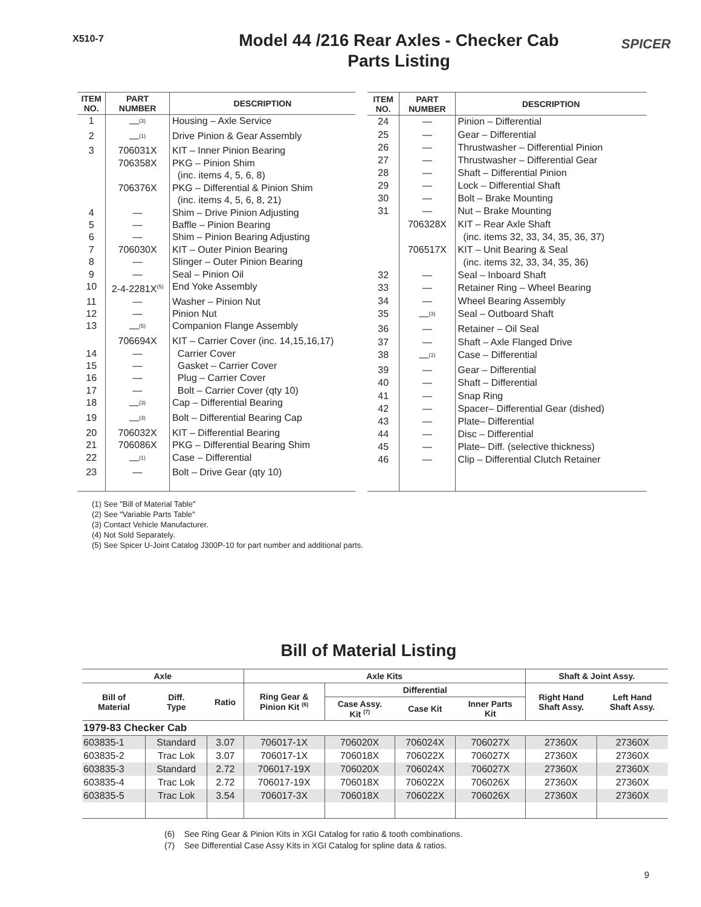X510-7
Model 44 /216 Rear Axles - Checker Cab
Parts Listing
SPICER
| ITEM NO. | PART NUMBER | DESCRIPTION |
| --- | --- | --- |
| 1 | —<sup>(3)</sup> | Housing – Axle Service |
| 2 | —<sup>(1)</sup> | Drive Pinion & Gear Assembly |
| 3 | 706031X | KIT – Inner Pinion Bearing |
| | 706358X | PKG – Pinion Shim |
| | | (inc. items 4, 5, 6, 8) |
| | 706376X | PKG – Differential & Pinion Shim |
| | | (inc. items 4, 5, 6, 8, 21) |
| 4 | — | Shim – Drive Pinion Adjusting |
| 5 | — | Baffle – Pinion Bearing |
| 6 | — | Shim – Pinion Bearing Adjusting |
| 7 | 706030X | KIT – Outer Pinion Bearing |
| 8 | — | Slinger – Outer Pinion Bearing |
| 9 | — | Seal – Pinion Oil |
| 10 | 2-4-2281X<sup>(5)</sup> | End Yoke Assembly |
| 11 | — | Washer – Pinion Nut |
| 12 | — | Pinion Nut |
| 13 | —<sup>(5)</sup> | Companion Flange Assembly |
| | 706694X | KIT – Carrier Cover (inc. 14,15,16,17) |
| 14 | — | Carrier Cover |
| 15 | — | Gasket – Carrier Cover |
| 16 | — | Plug – Carrier Cover |
| 17 | — | Bolt – Carrier Cover (qty 10) |
| 18 | —<sup>(3)</sup> | Cap – Differential Bearing |
| 19 | —<sup>(3)</sup> | Bolt – Differential Bearing Cap |
| 20 | 706032X | KIT – Differential Bearing |
| 21 | 706086X | PKG – Differential Bearing Shim |
| 22 | —<sup>(1)</sup> | Case – Differential |
| 23 | — | Bolt – Drive Gear (qty 10) |
| ITEM NO. | PART NUMBER | DESCRIPTION |
| --- | --- | --- |
| 24 | — | Pinion – Differential |
| 25 | — | Gear – Differential |
| 26 | — | Thrustwasher – Differential Pinion |
| 27 | — | Thrustwasher – Differential Gear |
| 28 | — | Shaft – Differential Pinion |
| 29 | — | Lock – Differential Shaft |
| 30 | — | Bolt – Brake Mounting |
| 31 | — | Nut – Brake Mounting |
| | 706328X | KIT – Rear Axle Shaft |
| | | (inc. items 32, 33, 34, 35, 36, 37) |
| | 706517X | KIT – Unit Bearing & Seal |
| | | (inc. items 32, 33, 34, 35, 36) |
| 32 | — | Seal – Inboard Shaft |
| 33 | — | Retainer Ring – Wheel Bearing |
| 34 | — | Wheel Bearing Assembly |
| 35 | —<sup>(3)</sup> | Seal – Outboard Shaft |
| 36 | — | Retainer – Oil Seal |
| 37 | — | Shaft – Axle Flanged Drive |
| 38 | —<sup>(1)</sup> | Case – Differential |
| 39 | — | Gear – Differential |
| 40 | — | Shaft – Differential |
| 41 | — | Snap Ring |
| 42 | — | Spacer– Differential Gear (dished) |
| 43 | — | Plate– Differential |
| 44 | — | Disc – Differential |
| 45 | — | Plate– Diff. (selective thickness) |
| 46 | — | Clip – Differential Clutch Retainer |
(1) See "Bill of Material Table"
(2) See "Variable Parts Table"
(3) Contact Vehicle Manufacturer.
(4) Not Sold Separately.
(5) See Spicer U-Joint Catalog J300P-10 for part number and additional parts.
Bill of Material Listing
| Axle | | | Axle Kits | | | | Shaft & Joint Assy. | |
| --- | --- | --- | --- | --- | --- | --- | --- | --- |
| Bill of Material | Diff. Type | Ratio | Ring Gear & Pinion Kit <sup>(6)</sup> | Differential | | | Right Hand Shaft Assy. | Left Hand Shaft Assy. |
| | | | | Case Assy. Kit <sup>(7)</sup> | Case Kit | Inner Parts Kit | | |
| 1979-83 Checker Cab | | | | | | | | |
| 603835-1 | Standard | 3.07 | 706017-1X | 706020X | 706024X | 706027X | 27360X | 27360X |
| 603835-2 | Trac Lok | 3.07 | 706017-1X | 706018X | 706022X | 706027X | 27360X | 27360X |
| 603835-3 | Standard | 2.72 | 706017-19X | 706020X | 706024X | 706027X | 27360X | 27360X |
| 603835-4 | Trac Lok | 2.72 | 706017-19X | 706018X | 706022X | 706026X | 27360X | 27360X |
| 603835-5 | Trac Lok | 3.54 | 706017-3X | 706018X | 706022X | 706026X | 27360X | 27360X |
(6) See Ring Gear & Pinion Kits in XGI Catalog for ratio & tooth combinations.
(7) See Differential Case Assy Kits in XGI Catalog for spline data & ratios.
9